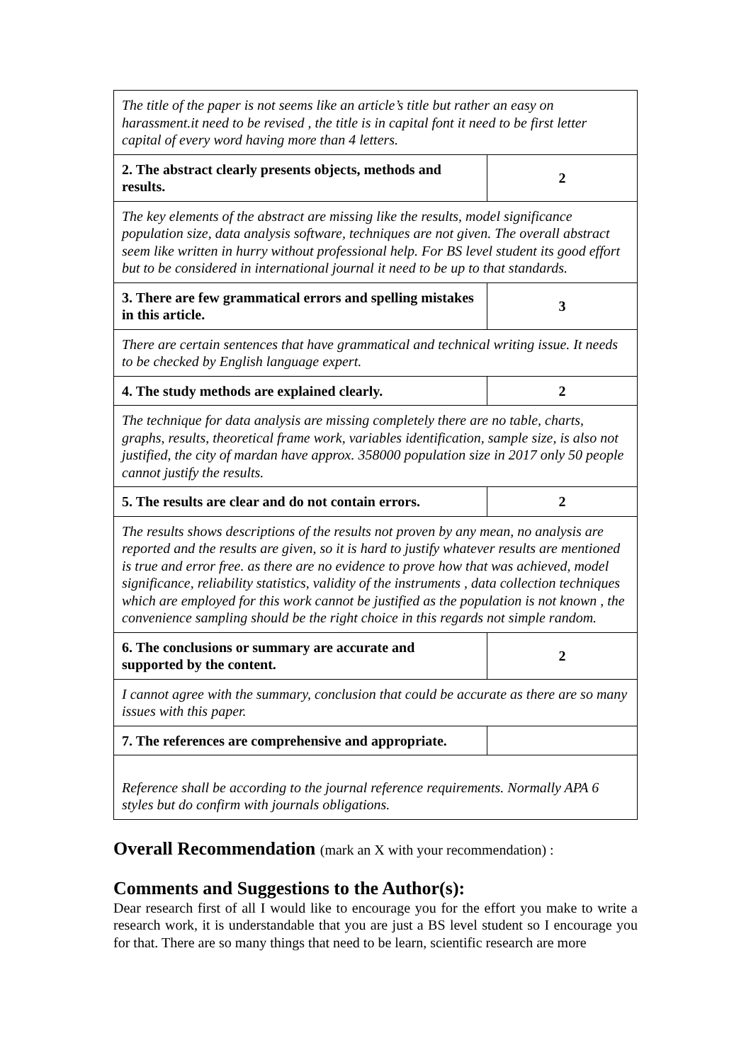| The title of the paper is not seems like an article’s title but rather an easy on harassment.it need to be revised , the title is in capital font it need to be first letter capital of every word having more than 4 letters. | |
| 2. The abstract clearly presents objects, methods and results. | 2 |
| The key elements of the abstract are missing like the results, model significance population size, data analysis software, techniques are not given. The overall abstract seem like written in hurry without professional help. For BS level student its good effort but to be considered in international journal it need to be up to that standards. | |
| 3. There are few grammatical errors and spelling mistakes in this article. | 3 |
| There are certain sentences that have grammatical and technical writing issue. It needs to be checked by English language expert. | |
| 4. The study methods are explained clearly. | 2 |
| The technique for data analysis are missing completely there are no table, charts, graphs, results, theoretical frame work, variables identification, sample size, is also not justified, the city of mardan have approx. 358000 population size in 2017 only 50 people cannot justify the results. | |
| 5. The results are clear and do not contain errors. | 2 |
| The results shows descriptions of the results not proven by any mean, no analysis are reported and the results are given, so it is hard to justify whatever results are mentioned is true and error free. as there are no evidence to prove how that was achieved, model significance, reliability statistics, validity of the instruments , data collection techniques which are employed for this work cannot be justified as the population is not known , the convenience sampling should be the right choice in this regards not simple random. | |
| 6. The conclusions or summary are accurate and supported by the content. | 2 |
| I cannot agree with the summary, conclusion that could be accurate as there are so many issues with this paper. | |
| 7. The references are comprehensive and appropriate. | |
| Reference shall be according to the journal reference requirements. Normally APA 6 styles but do confirm with journals obligations. | |
Overall Recommendation (mark an X with your recommendation) :
Comments and Suggestions to the Author(s):
Dear research first of all I would like to encourage you for the effort you make to write a research work, it is understandable that you are just a BS level student so I encourage you for that. There are so many things that need to be learn, scientific research are more